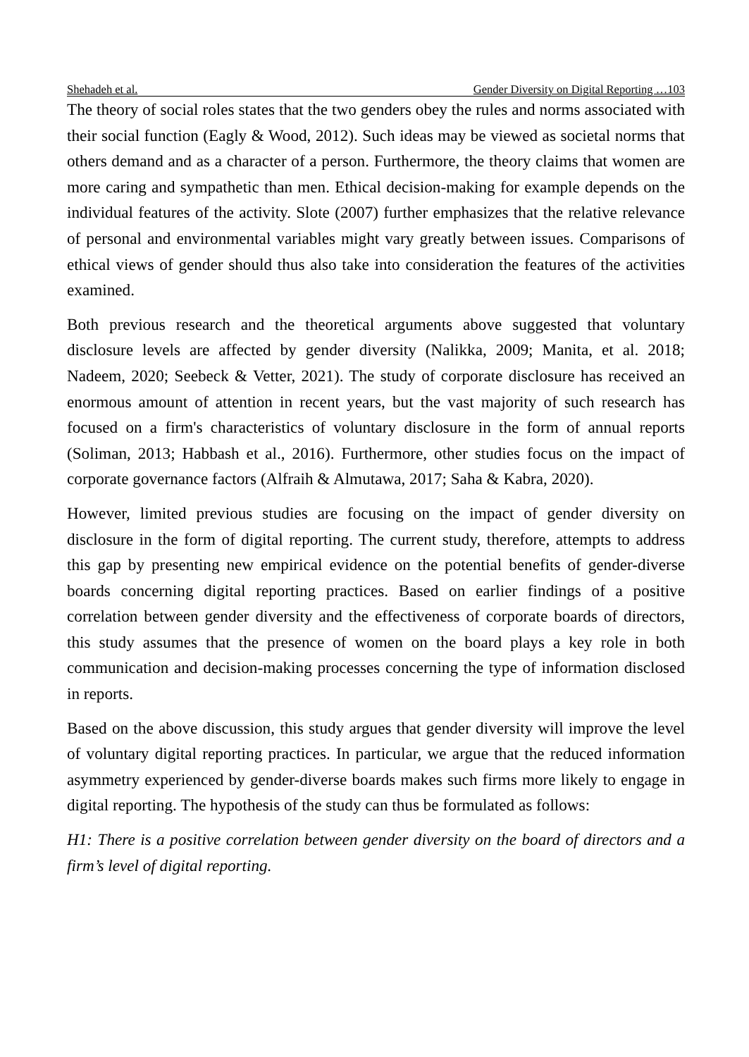Shehadeh et al. Gender Diversity on Digital Reporting …103
The theory of social roles states that the two genders obey the rules and norms associated with their social function (Eagly & Wood, 2012). Such ideas may be viewed as societal norms that others demand and as a character of a person. Furthermore, the theory claims that women are more caring and sympathetic than men. Ethical decision-making for example depends on the individual features of the activity. Slote (2007) further emphasizes that the relative relevance of personal and environmental variables might vary greatly between issues. Comparisons of ethical views of gender should thus also take into consideration the features of the activities examined.
Both previous research and the theoretical arguments above suggested that voluntary disclosure levels are affected by gender diversity (Nalikka, 2009; Manita, et al. 2018; Nadeem, 2020; Seebeck & Vetter, 2021). The study of corporate disclosure has received an enormous amount of attention in recent years, but the vast majority of such research has focused on a firm's characteristics of voluntary disclosure in the form of annual reports (Soliman, 2013; Habbash et al., 2016). Furthermore, other studies focus on the impact of corporate governance factors (Alfraih & Almutawa, 2017; Saha & Kabra, 2020).
However, limited previous studies are focusing on the impact of gender diversity on disclosure in the form of digital reporting. The current study, therefore, attempts to address this gap by presenting new empirical evidence on the potential benefits of gender-diverse boards concerning digital reporting practices. Based on earlier findings of a positive correlation between gender diversity and the effectiveness of corporate boards of directors, this study assumes that the presence of women on the board plays a key role in both communication and decision-making processes concerning the type of information disclosed in reports.
Based on the above discussion, this study argues that gender diversity will improve the level of voluntary digital reporting practices. In particular, we argue that the reduced information asymmetry experienced by gender-diverse boards makes such firms more likely to engage in digital reporting. The hypothesis of the study can thus be formulated as follows:
H1: There is a positive correlation between gender diversity on the board of directors and a firm’s level of digital reporting.